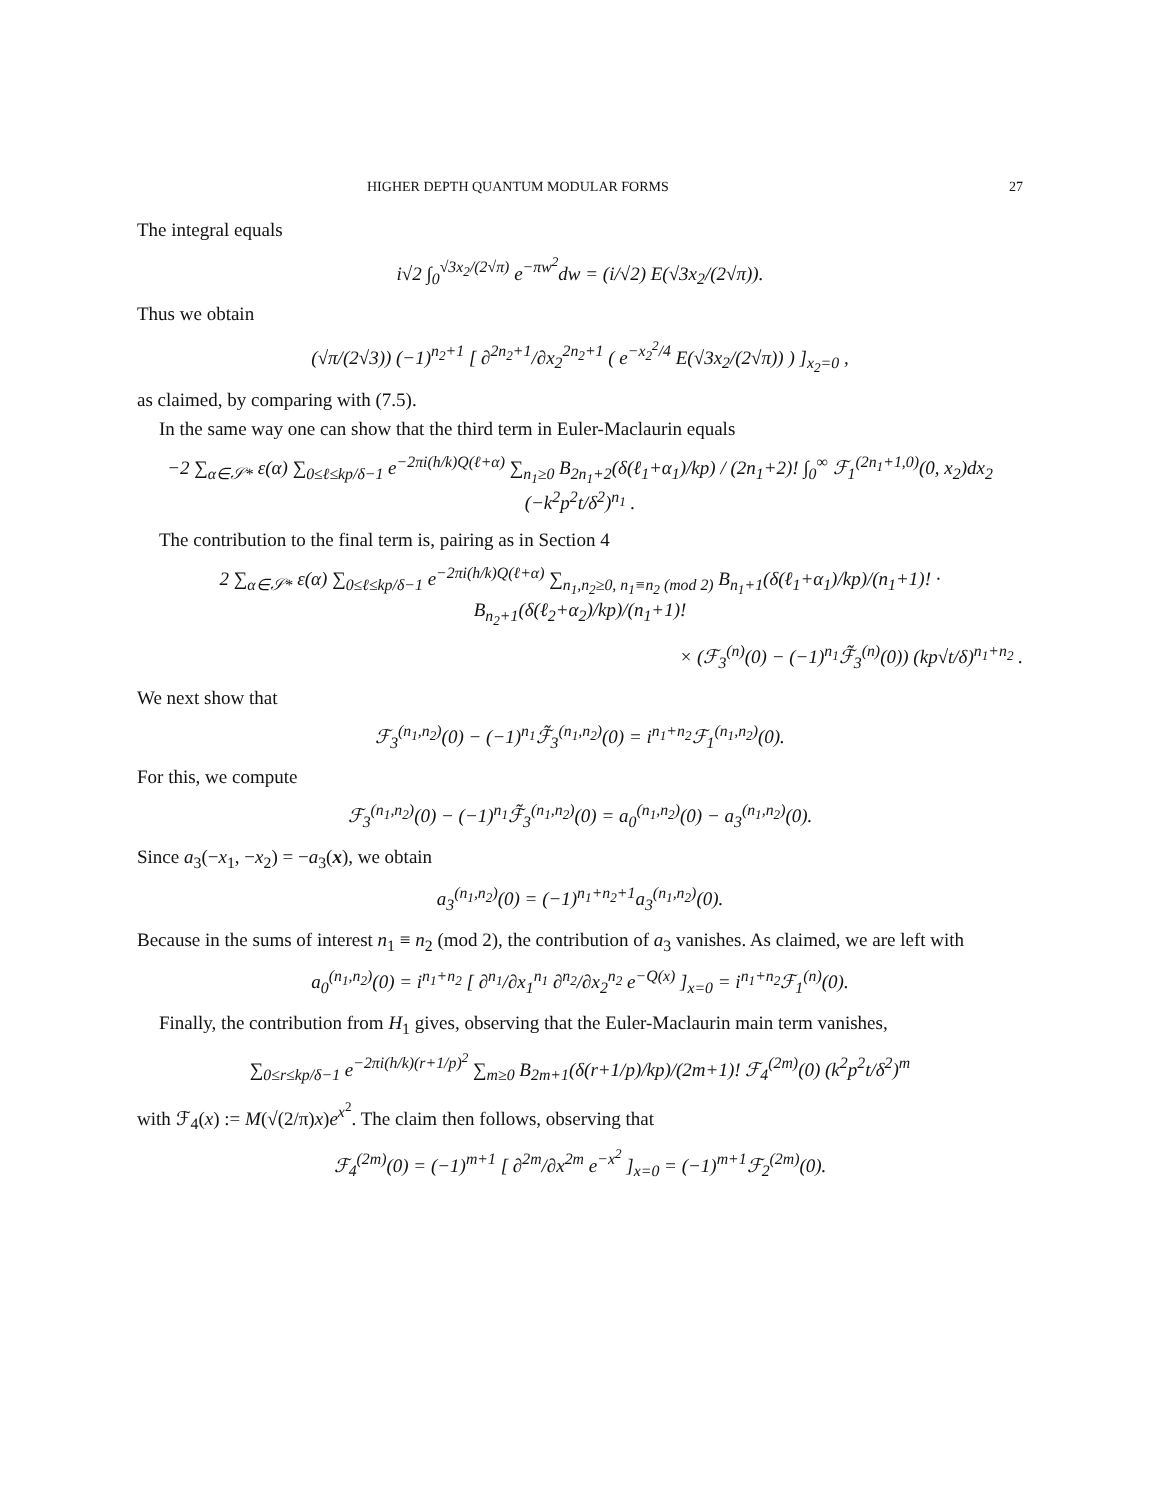HIGHER DEPTH QUANTUM MODULAR FORMS 27
The integral equals
i√2 ∫<sub>0</sub><sup>√3x<sub>2</sub>/(2√π)</sup> e<sup>−πw<sup>2</sup></sup>dw = (i/√2) E(√3x<sub>2</sub>/(2√π)).
Thus we obtain
(√π/(2√3)) (−1)<sup>n<sub>2</sub>+1</sup> [ ∂<sup>2n<sub>2</sub>+1</sup>/∂x<sub>2</sub><sup>2n<sub>2</sub>+1</sup> ( e<sup>−x<sub>2</sub><sup>2</sup>/4</sup> E(√3x<sub>2</sub>/(2√π)) ) ]<sub>x<sub>2</sub>=0</sub> ,
as claimed, by comparing with (7.5).
In the same way one can show that the third term in Euler-Maclaurin equals
−2 ∑<sub>α∈𝒮*</sub> ε(α) ∑<sub>0≤ℓ≤kp/δ−1</sub> e<sup>−2πi(h/k)Q(ℓ+α)</sup> ∑<sub>n<sub>1</sub>≥0</sub> B<sub>2n<sub>1</sub>+2</sub>(δ(ℓ<sub>1</sub>+α<sub>1</sub>)/kp) / (2n<sub>1</sub>+2)! ∫<sub>0</sub><sup>∞</sup> ℱ<sub>1</sub><sup>(2n<sub>1</sub>+1,0)</sup>(0, x<sub>2</sub>)dx<sub>2</sub> (−k<sup>2</sup>p<sup>2</sup>t/δ<sup>2</sup>)<sup>n<sub>1</sub></sup> .
The contribution to the final term is, pairing as in Section 4
2 ∑<sub>α∈𝒮*</sub> ε(α) ∑<sub>0≤ℓ≤kp/δ−1</sub> e<sup>−2πi(h/k)Q(ℓ+α)</sup> ∑<sub>n<sub>1</sub>,n<sub>2</sub>≥0, n<sub>1</sub>≡n<sub>2</sub> (mod 2)</sub> B<sub>n<sub>1</sub>+1</sub>(δ(ℓ<sub>1</sub>+α<sub>1</sub>)/kp)/(n<sub>1</sub>+1)! · B<sub>n<sub>2</sub>+1</sub>(δ(ℓ<sub>2</sub>+α<sub>2</sub>)/kp)/(n<sub>1</sub>+1)!
× (ℱ<sub>3</sub><sup>(n)</sup>(0) − (−1)<sup>n<sub>1</sub></sup>ℱ̃<sub>3</sub><sup>(n)</sup>(0)) (kp√t/δ)<sup>n<sub>1</sub>+n<sub>2</sub></sup> .
We next show that
ℱ<sub>3</sub><sup>(n<sub>1</sub>,n<sub>2</sub>)</sup>(0) − (−1)<sup>n<sub>1</sub></sup>ℱ̃<sub>3</sub><sup>(n<sub>1</sub>,n<sub>2</sub>)</sup>(0) = i<sup>n<sub>1</sub>+n<sub>2</sub></sup>ℱ<sub>1</sub><sup>(n<sub>1</sub>,n<sub>2</sub>)</sup>(0).
For this, we compute
ℱ<sub>3</sub><sup>(n<sub>1</sub>,n<sub>2</sub>)</sup>(0) − (−1)<sup>n<sub>1</sub></sup>ℱ̃<sub>3</sub><sup>(n<sub>1</sub>,n<sub>2</sub>)</sup>(0) = a<sub>0</sub><sup>(n<sub>1</sub>,n<sub>2</sub>)</sup>(0) − a<sub>3</sub><sup>(n<sub>1</sub>,n<sub>2</sub>)</sup>(0).
Since a<sub>3</sub>(−x<sub>1</sub>, −x<sub>2</sub>) = −a<sub>3</sub>(x), we obtain
a<sub>3</sub><sup>(n<sub>1</sub>,n<sub>2</sub>)</sup>(0) = (−1)<sup>n<sub>1</sub>+n<sub>2</sub>+1</sup>a<sub>3</sub><sup>(n<sub>1</sub>,n<sub>2</sub>)</sup>(0).
Because in the sums of interest n<sub>1</sub> ≡ n<sub>2</sub> (mod 2), the contribution of a<sub>3</sub> vanishes. As claimed, we are left with
a<sub>0</sub><sup>(n<sub>1</sub>,n<sub>2</sub>)</sup>(0) = i<sup>n<sub>1</sub>+n<sub>2</sub></sup> [ ∂<sup>n<sub>1</sub></sup>/∂x<sub>1</sub><sup>n<sub>1</sub></sup> ∂<sup>n<sub>2</sub></sup>/∂x<sub>2</sub><sup>n<sub>2</sub></sup> e<sup>−Q(x)</sup> ]<sub>x=0</sub> = i<sup>n<sub>1</sub>+n<sub>2</sub></sup>ℱ<sub>1</sub><sup>(n)</sup>(0).
Finally, the contribution from H<sub>1</sub> gives, observing that the Euler-Maclaurin main term vanishes,
∑<sub>0≤r≤kp/δ−1</sub> e<sup>−2πi(h/k)(r+1/p)<sup>2</sup></sup> ∑<sub>m≥0</sub> B<sub>2m+1</sub>(δ(r+1/p)/kp)/(2m+1)! ℱ<sub>4</sub><sup>(2m)</sup>(0) (k<sup>2</sup>p<sup>2</sup>t/δ<sup>2</sup>)<sup>m</sup>
with ℱ<sub>4</sub>(x) := M(√(2/π)x)e<sup>x<sup>2</sup></sup>. The claim then follows, observing that
ℱ<sub>4</sub><sup>(2m)</sup>(0) = (−1)<sup>m+1</sup> [ ∂<sup>2m</sup>/∂x<sup>2m</sup> e<sup>−x<sup>2</sup></sup> ]<sub>x=0</sub> = (−1)<sup>m+1</sup>ℱ<sub>2</sub><sup>(2m)</sup>(0).